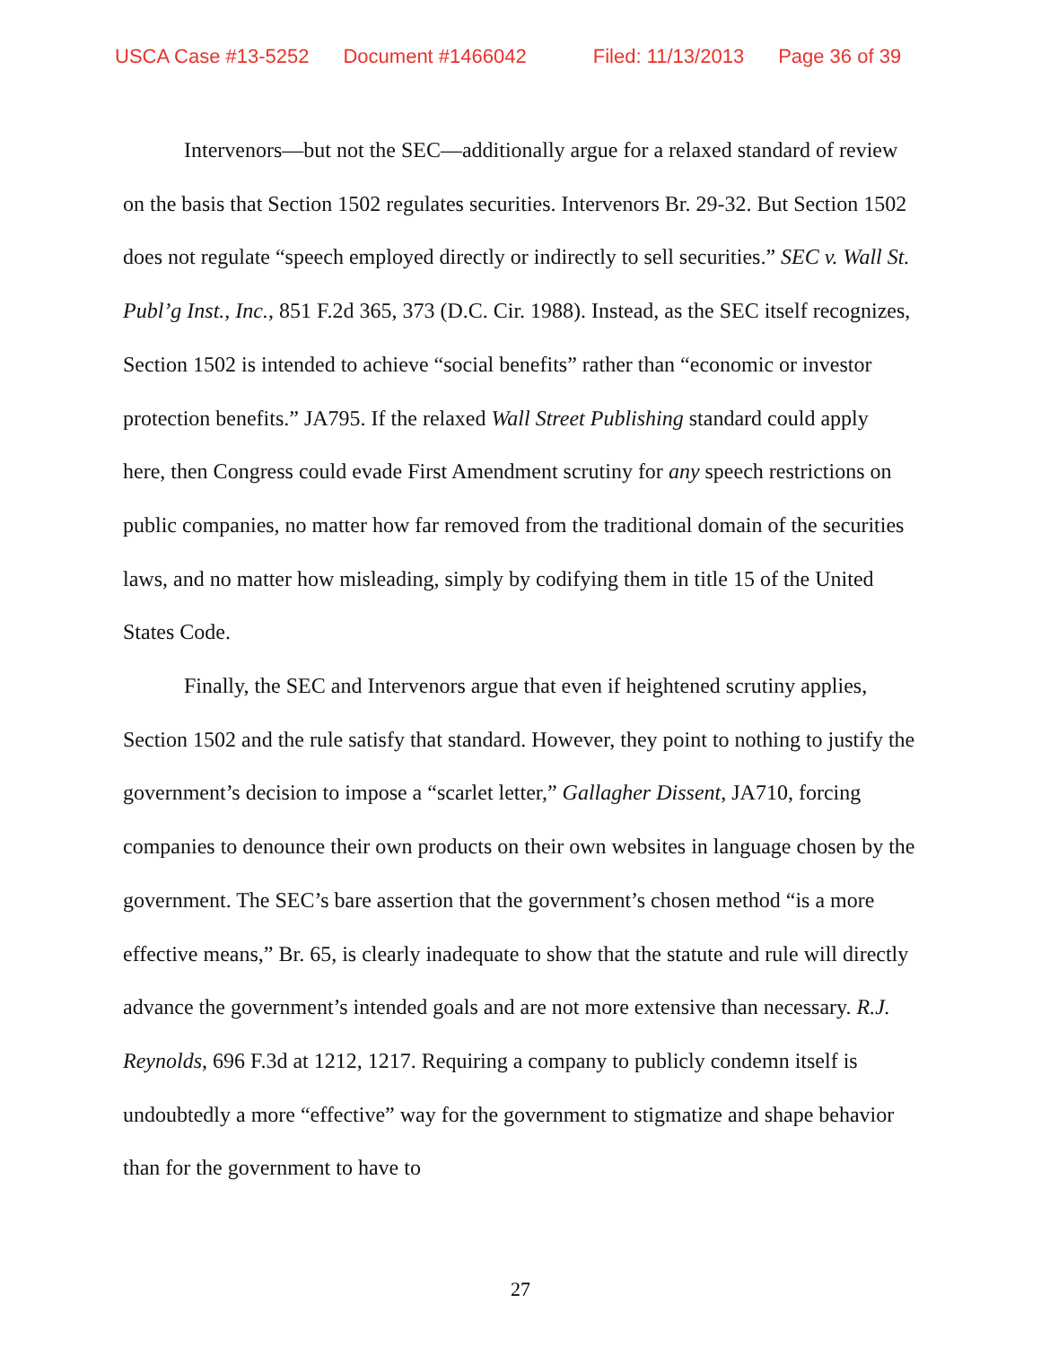USCA Case #13-5252 Document #1466042 Filed: 11/13/2013 Page 36 of 39
Intervenors—but not the SEC—additionally argue for a relaxed standard of review on the basis that Section 1502 regulates securities. Intervenors Br. 29-32. But Section 1502 does not regulate “speech employed directly or indirectly to sell securities.” SEC v. Wall St. Publ’g Inst., Inc., 851 F.2d 365, 373 (D.C. Cir. 1988). Instead, as the SEC itself recognizes, Section 1502 is intended to achieve “social benefits” rather than “economic or investor protection benefits.” JA795. If the relaxed Wall Street Publishing standard could apply here, then Congress could evade First Amendment scrutiny for any speech restrictions on public companies, no matter how far removed from the traditional domain of the securities laws, and no matter how misleading, simply by codifying them in title 15 of the United States Code.
Finally, the SEC and Intervenors argue that even if heightened scrutiny applies, Section 1502 and the rule satisfy that standard. However, they point to nothing to justify the government’s decision to impose a “scarlet letter,” Gallagher Dissent, JA710, forcing companies to denounce their own products on their own websites in language chosen by the government. The SEC’s bare assertion that the government’s chosen method “is a more effective means,” Br. 65, is clearly inadequate to show that the statute and rule will directly advance the government’s intended goals and are not more extensive than necessary. R.J. Reynolds, 696 F.3d at 1212, 1217. Requiring a company to publicly condemn itself is undoubtedly a more “effective” way for the government to stigmatize and shape behavior than for the government to have to
27